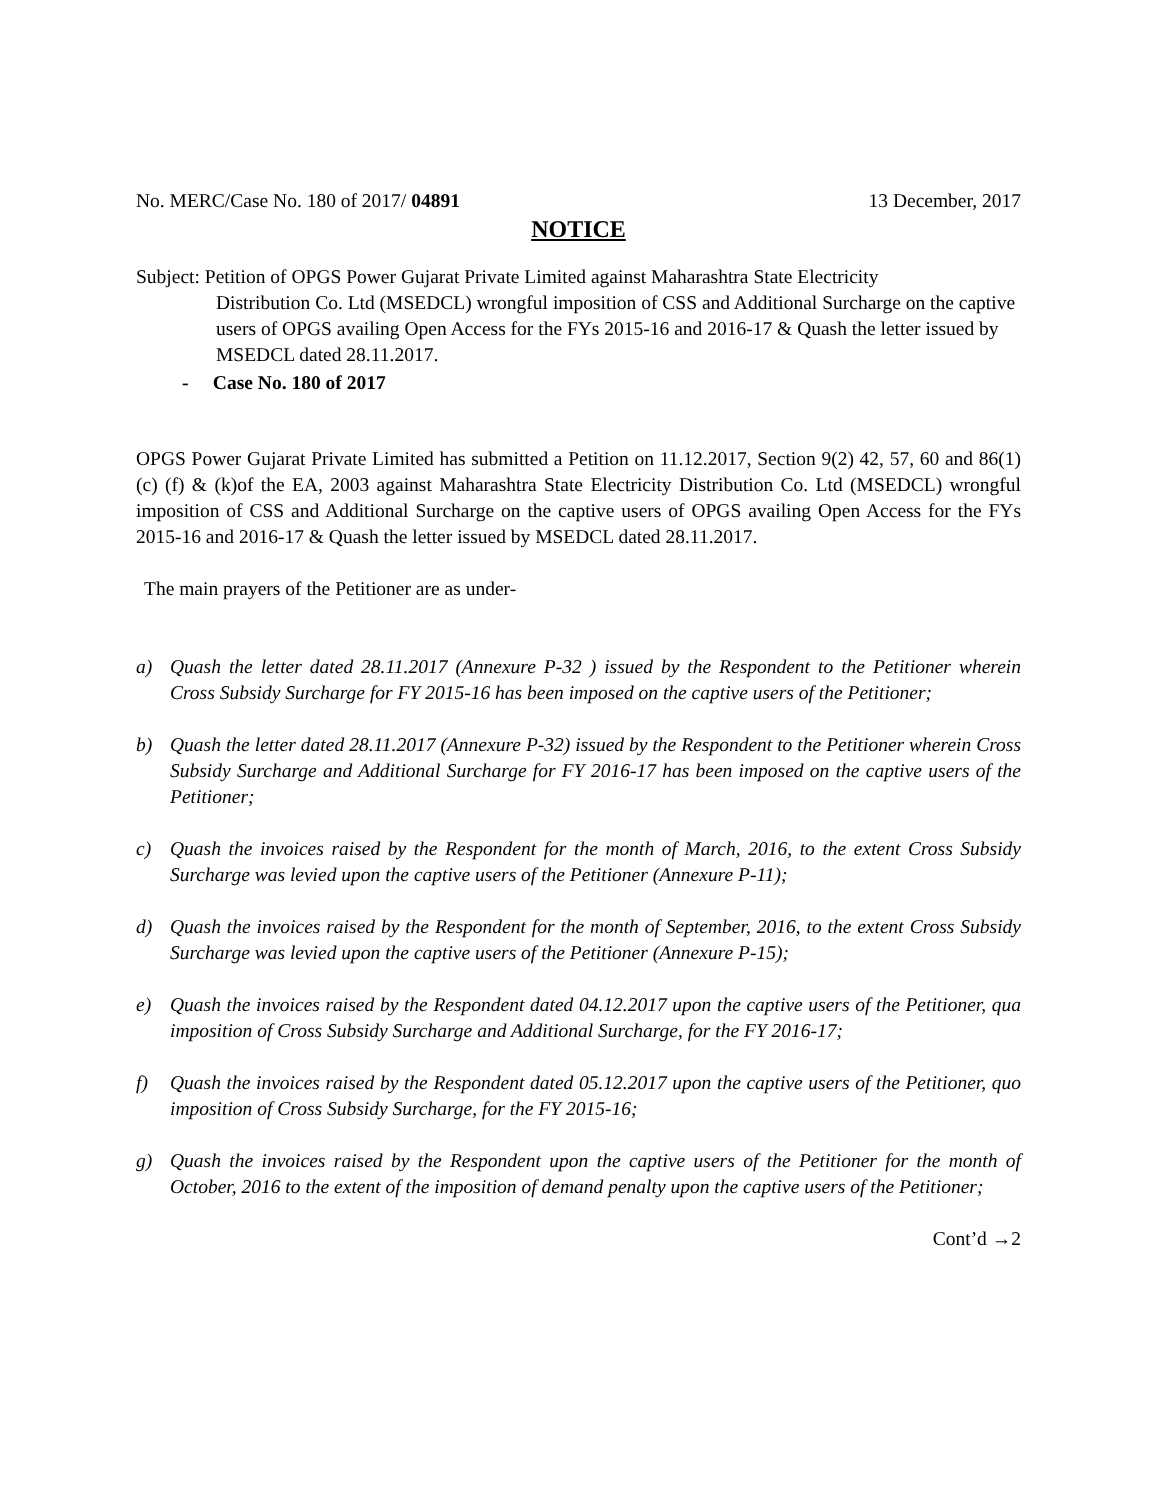No. MERC/Case No. 180 of 2017/ 04891 13 December, 2017
NOTICE
Subject: Petition of OPGS Power Gujarat Private Limited against Maharashtra State Electricity
Distribution Co. Ltd (MSEDCL) wrongful imposition of CSS and Additional Surcharge on the captive users of OPGS availing Open Access for the FYs 2015-16 and 2016-17 & Quash the letter issued by MSEDCL dated 28.11.2017.
- Case No. 180 of 2017
OPGS Power Gujarat Private Limited has submitted a Petition on 11.12.2017, Section 9(2) 42, 57, 60 and 86(1) (c) (f) & (k)of the EA, 2003 against Maharashtra State Electricity Distribution Co. Ltd (MSEDCL) wrongful imposition of CSS and Additional Surcharge on the captive users of OPGS availing Open Access for the FYs 2015-16 and 2016-17 & Quash the letter issued by MSEDCL dated 28.11.2017.
The main prayers of the Petitioner are as under-
a) Quash the letter dated 28.11.2017 (Annexure P-32 ) issued by the Respondent to the Petitioner wherein Cross Subsidy Surcharge for FY 2015-16 has been imposed on the captive users of the Petitioner;
b) Quash the letter dated 28.11.2017 (Annexure P-32) issued by the Respondent to the Petitioner wherein Cross Subsidy Surcharge and Additional Surcharge for FY 2016-17 has been imposed on the captive users of the Petitioner;
c) Quash the invoices raised by the Respondent for the month of March, 2016, to the extent Cross Subsidy Surcharge was levied upon the captive users of the Petitioner (Annexure P-11);
d) Quash the invoices raised by the Respondent for the month of September, 2016, to the extent Cross Subsidy Surcharge was levied upon the captive users of the Petitioner (Annexure P-15);
e) Quash the invoices raised by the Respondent dated 04.12.2017 upon the captive users of the Petitioner, qua imposition of Cross Subsidy Surcharge and Additional Surcharge, for the FY 2016-17;
f) Quash the invoices raised by the Respondent dated 05.12.2017 upon the captive users of the Petitioner, quo imposition of Cross Subsidy Surcharge, for the FY 2015-16;
g) Quash the invoices raised by the Respondent upon the captive users of the Petitioner for the month of October, 2016 to the extent of the imposition of demand penalty upon the captive users of the Petitioner;
Cont’d →2